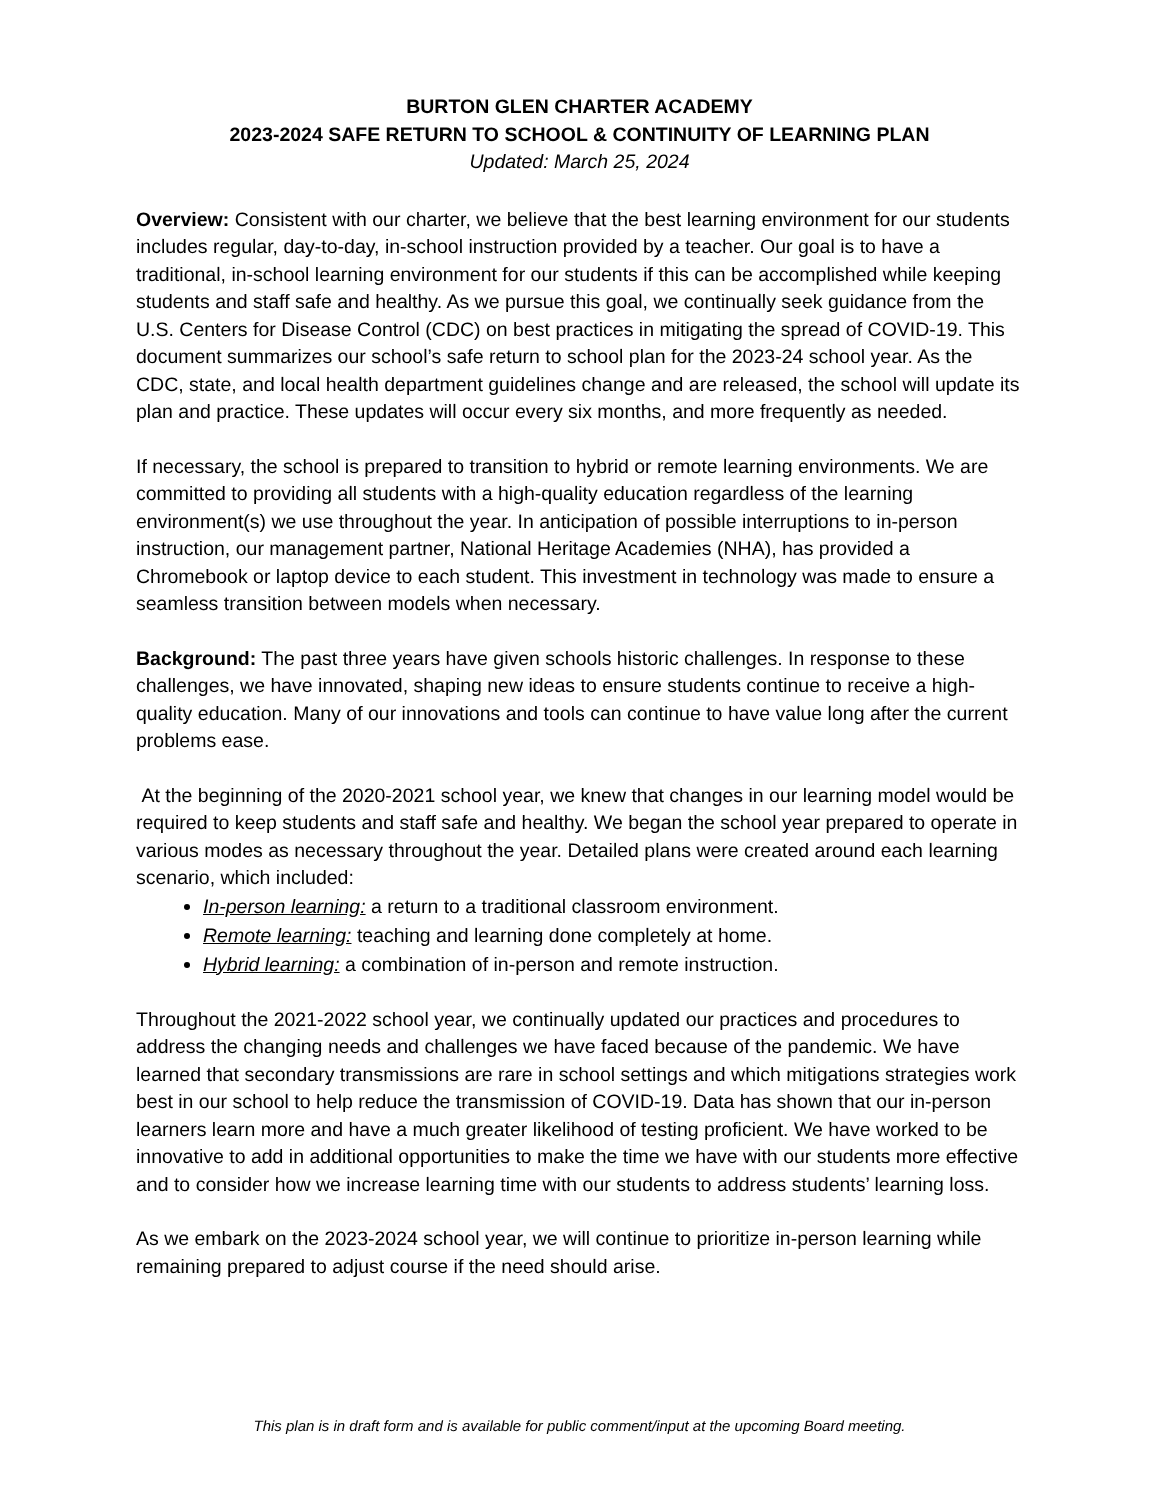BURTON GLEN CHARTER ACADEMY
2023-2024 SAFE RETURN TO SCHOOL & CONTINUITY OF LEARNING PLAN
Updated: March 25, 2024
Overview: Consistent with our charter, we believe that the best learning environment for our students includes regular, day-to-day, in-school instruction provided by a teacher. Our goal is to have a traditional, in-school learning environment for our students if this can be accomplished while keeping students and staff safe and healthy. As we pursue this goal, we continually seek guidance from the U.S. Centers for Disease Control (CDC) on best practices in mitigating the spread of COVID-19. This document summarizes our school’s safe return to school plan for the 2023-24 school year. As the CDC, state, and local health department guidelines change and are released, the school will update its plan and practice. These updates will occur every six months, and more frequently as needed.
If necessary, the school is prepared to transition to hybrid or remote learning environments. We are committed to providing all students with a high-quality education regardless of the learning environment(s) we use throughout the year. In anticipation of possible interruptions to in-person instruction, our management partner, National Heritage Academies (NHA), has provided a Chromebook or laptop device to each student. This investment in technology was made to ensure a seamless transition between models when necessary.
Background: The past three years have given schools historic challenges. In response to these challenges, we have innovated, shaping new ideas to ensure students continue to receive a high-quality education. Many of our innovations and tools can continue to have value long after the current problems ease.
At the beginning of the 2020-2021 school year, we knew that changes in our learning model would be required to keep students and staff safe and healthy. We began the school year prepared to operate in various modes as necessary throughout the year. Detailed plans were created around each learning scenario, which included:
In-person learning: a return to a traditional classroom environment.
Remote learning: teaching and learning done completely at home.
Hybrid learning: a combination of in-person and remote instruction.
Throughout the 2021-2022 school year, we continually updated our practices and procedures to address the changing needs and challenges we have faced because of the pandemic. We have learned that secondary transmissions are rare in school settings and which mitigations strategies work best in our school to help reduce the transmission of COVID-19. Data has shown that our in-person learners learn more and have a much greater likelihood of testing proficient. We have worked to be innovative to add in additional opportunities to make the time we have with our students more effective and to consider how we increase learning time with our students to address students’ learning loss.
As we embark on the 2023-2024 school year, we will continue to prioritize in-person learning while remaining prepared to adjust course if the need should arise.
This plan is in draft form and is available for public comment/input at the upcoming Board meeting.